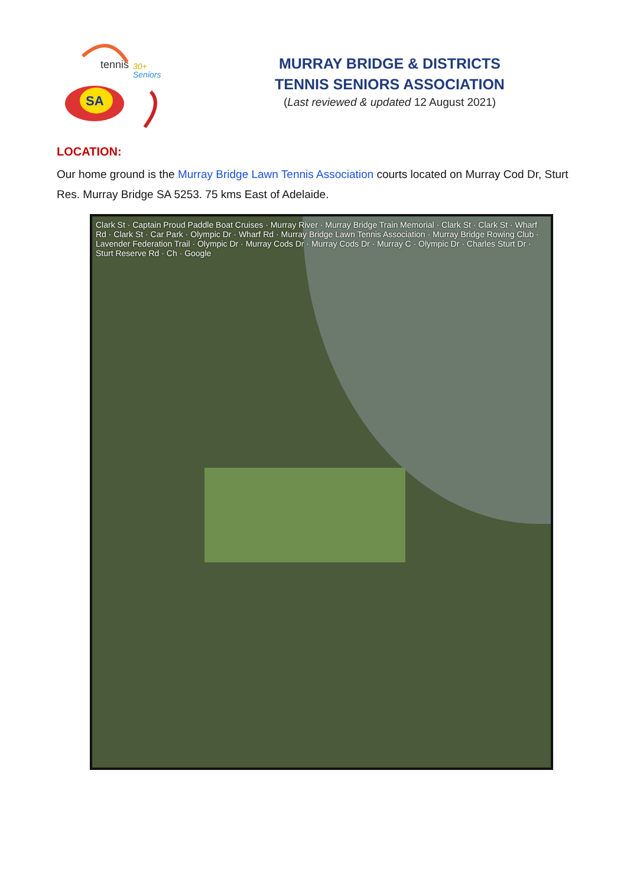tennis
30+
Seniors
SA
MURRAY BRIDGE & DISTRICTS
TENNIS SENIORS ASSOCIATION
(Last reviewed & updated 12 August 2021)
LOCATION:
Our home ground is the Murray Bridge Lawn Tennis Association courts located on Murray Cod Dr, Sturt Res. Murray Bridge SA 5253. 75 kms East of Adelaide.
Clark St · Captain Proud Paddle Boat Cruises · Murray River · Murray Bridge Train Memorial · Clark St · Clark St · Wharf Rd · Clark St · Car Park · Olympic Dr · Wharf Rd · Murray Bridge Lawn Tennis Association · Murray Bridge Rowing Club · Lavender Federation Trail · Olympic Dr · Murray Cods Dr · Murray Cods Dr · Murray C · Olympic Dr · Charles Sturt Dr · Sturt Reserve Rd · Ch · Google